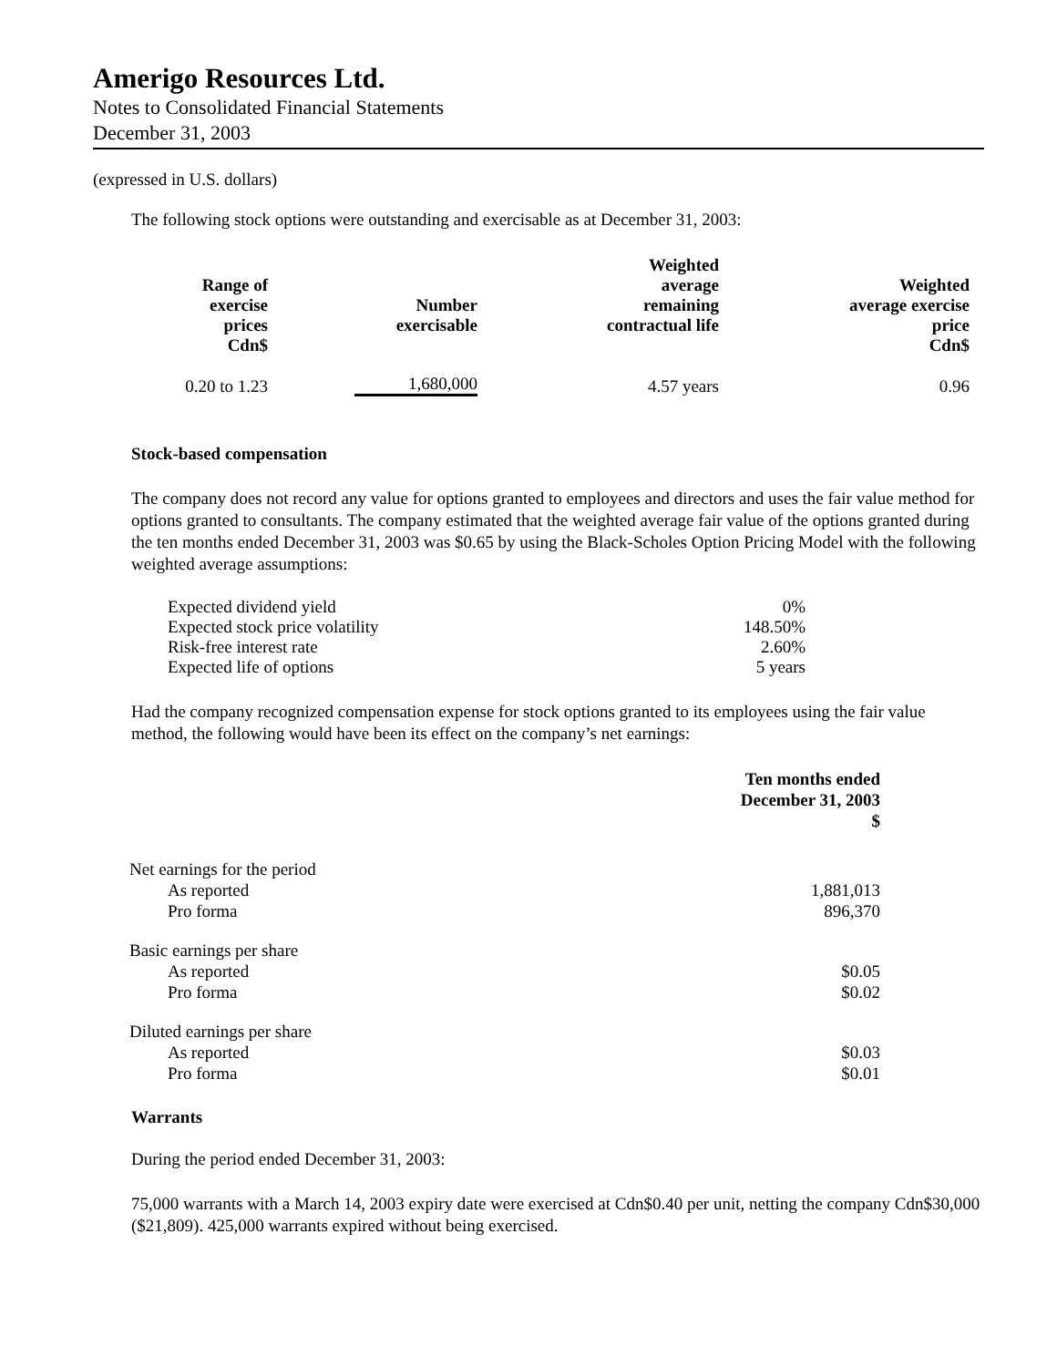Amerigo Resources Ltd.
Notes to Consolidated Financial Statements
December 31, 2003
(expressed in U.S. dollars)
The following stock options were outstanding and exercisable as at December 31, 2003:
| Range of exercise prices Cdn$ | Number exercisable | Weighted average remaining contractual life | Weighted average exercise price Cdn$ |
| --- | --- | --- | --- |
| 0.20 to 1.23 | 1,680,000 | 4.57 years | 0.96 |
Stock-based compensation
The company does not record any value for options granted to employees and directors and uses the fair value method for options granted to consultants. The company estimated that the weighted average fair value of the options granted during the ten months ended December 31, 2003 was $0.65 by using the Black-Scholes Option Pricing Model with the following weighted average assumptions:
| Expected dividend yield | 0% |
| Expected stock price volatility | 148.50% |
| Risk-free interest rate | 2.60% |
| Expected life of options | 5 years |
Had the company recognized compensation expense for stock options granted to its employees using the fair value method, the following would have been its effect on the company’s net earnings:
| | Ten months ended December 31, 2003 $ |
| --- | --- |
| Net earnings for the period | |
| As reported | 1,881,013 |
| Pro forma | 896,370 |
| Basic earnings per share | |
| As reported | $0.05 |
| Pro forma | $0.02 |
| Diluted earnings per share | |
| As reported | $0.03 |
| Pro forma | $0.01 |
Warrants
During the period ended December 31, 2003:
75,000 warrants with a March 14, 2003 expiry date were exercised at Cdn$0.40 per unit, netting the company Cdn$30,000 ($21,809). 425,000 warrants expired without being exercised.